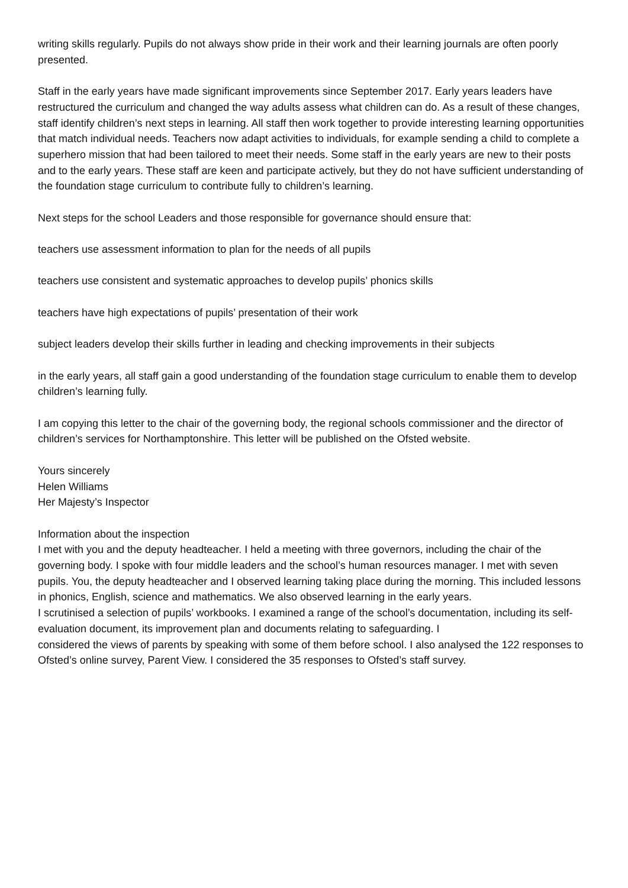writing skills regularly. Pupils do not always show pride in their work and their learning journals are often poorly presented.
Staff in the early years have made significant improvements since September 2017. Early years leaders have restructured the curriculum and changed the way adults assess what children can do. As a result of these changes, staff identify children’s next steps in learning. All staff then work together to provide interesting learning opportunities that match individual needs. Teachers now adapt activities to individuals, for example sending a child to complete a superhero mission that had been tailored to meet their needs. Some staff in the early years are new to their posts and to the early years. These staff are keen and participate actively, but they do not have sufficient understanding of the foundation stage curriculum to contribute fully to children’s learning.
Next steps for the school Leaders and those responsible for governance should ensure that:
teachers use assessment information to plan for the needs of all pupils
teachers use consistent and systematic approaches to develop pupils’ phonics skills
teachers have high expectations of pupils’ presentation of their work
subject leaders develop their skills further in leading and checking improvements in their subjects
in the early years, all staff gain a good understanding of the foundation stage curriculum to enable them to develop children’s learning fully.
I am copying this letter to the chair of the governing body, the regional schools commissioner and the director of children’s services for Northamptonshire. This letter will be published on the Ofsted website.
Yours sincerely
Helen Williams
Her Majesty’s Inspector
Information about the inspection
I met with you and the deputy headteacher. I held a meeting with three governors, including the chair of the governing body. I spoke with four middle leaders and the school’s human resources manager. I met with seven pupils. You, the deputy headteacher and I observed learning taking place during the morning. This included lessons in phonics, English, science and mathematics. We also observed learning in the early years.
I scrutinised a selection of pupils’ workbooks. I examined a range of the school’s documentation, including its self-evaluation document, its improvement plan and documents relating to safeguarding. I
considered the views of parents by speaking with some of them before school. I also analysed the 122 responses to Ofsted’s online survey, Parent View. I considered the 35 responses to Ofsted’s staff survey.